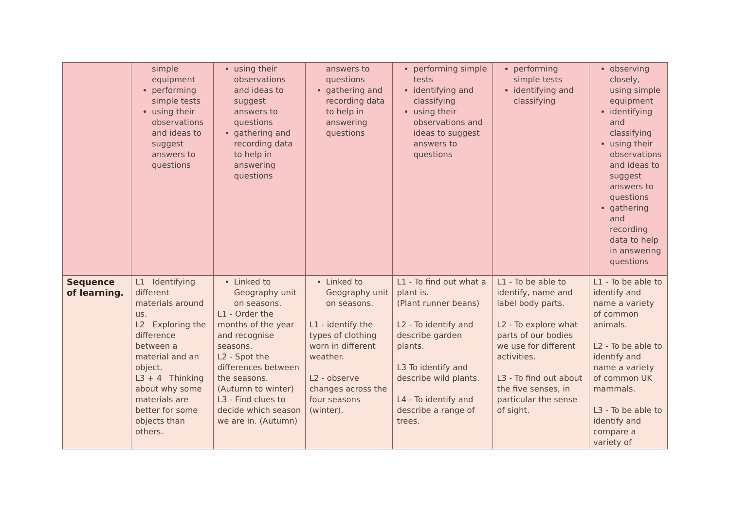| | simple equipment performing simple tests using their observations and ideas to suggest answers to questions | using their observations and ideas to suggest answers to questions gathering and recording data to help in answering questions | answers to questions gathering and recording data to help in answering questions | performing simple tests identifying and classifying using their observations and ideas to suggest answers to questions | performing simple tests identifying and classifying | observing closely, using simple equipment identifying and classifying using their observations and ideas to suggest answers to questions gathering and recording data to help in answering questions |
| Sequence of learning. | L1 Identifying different materials around us. L2 Exploring the difference between a material and an object. L3 + 4 Thinking about why some materials are better for some objects than others. | Linked to Geography unit on seasons. L1 - Order the months of the year and recognise seasons. L2 - Spot the differences between the seasons. (Autumn to winter) L3 - Find clues to decide which season we are in. (Autumn) | Linked to Geography unit on seasons. L1 - identify the types of clothing worn in different weather. L2 - observe changes across the four seasons (winter). | L1 - To find out what a plant is. (Plant runner beans) L2 - To identify and describe garden plants. L3 To identify and describe wild plants. L4 - To identify and describe a range of trees. | L1 - To be able to identify, name and label body parts. L2 - To explore what parts of our bodies we use for different activities. L3 - To find out about the five senses, in particular the sense of sight. | L1 - To be able to identify and name a variety of common animals. L2 - To be able to identify and name a variety of common UK mammals. L3 - To be able to identify and compare a variety of |